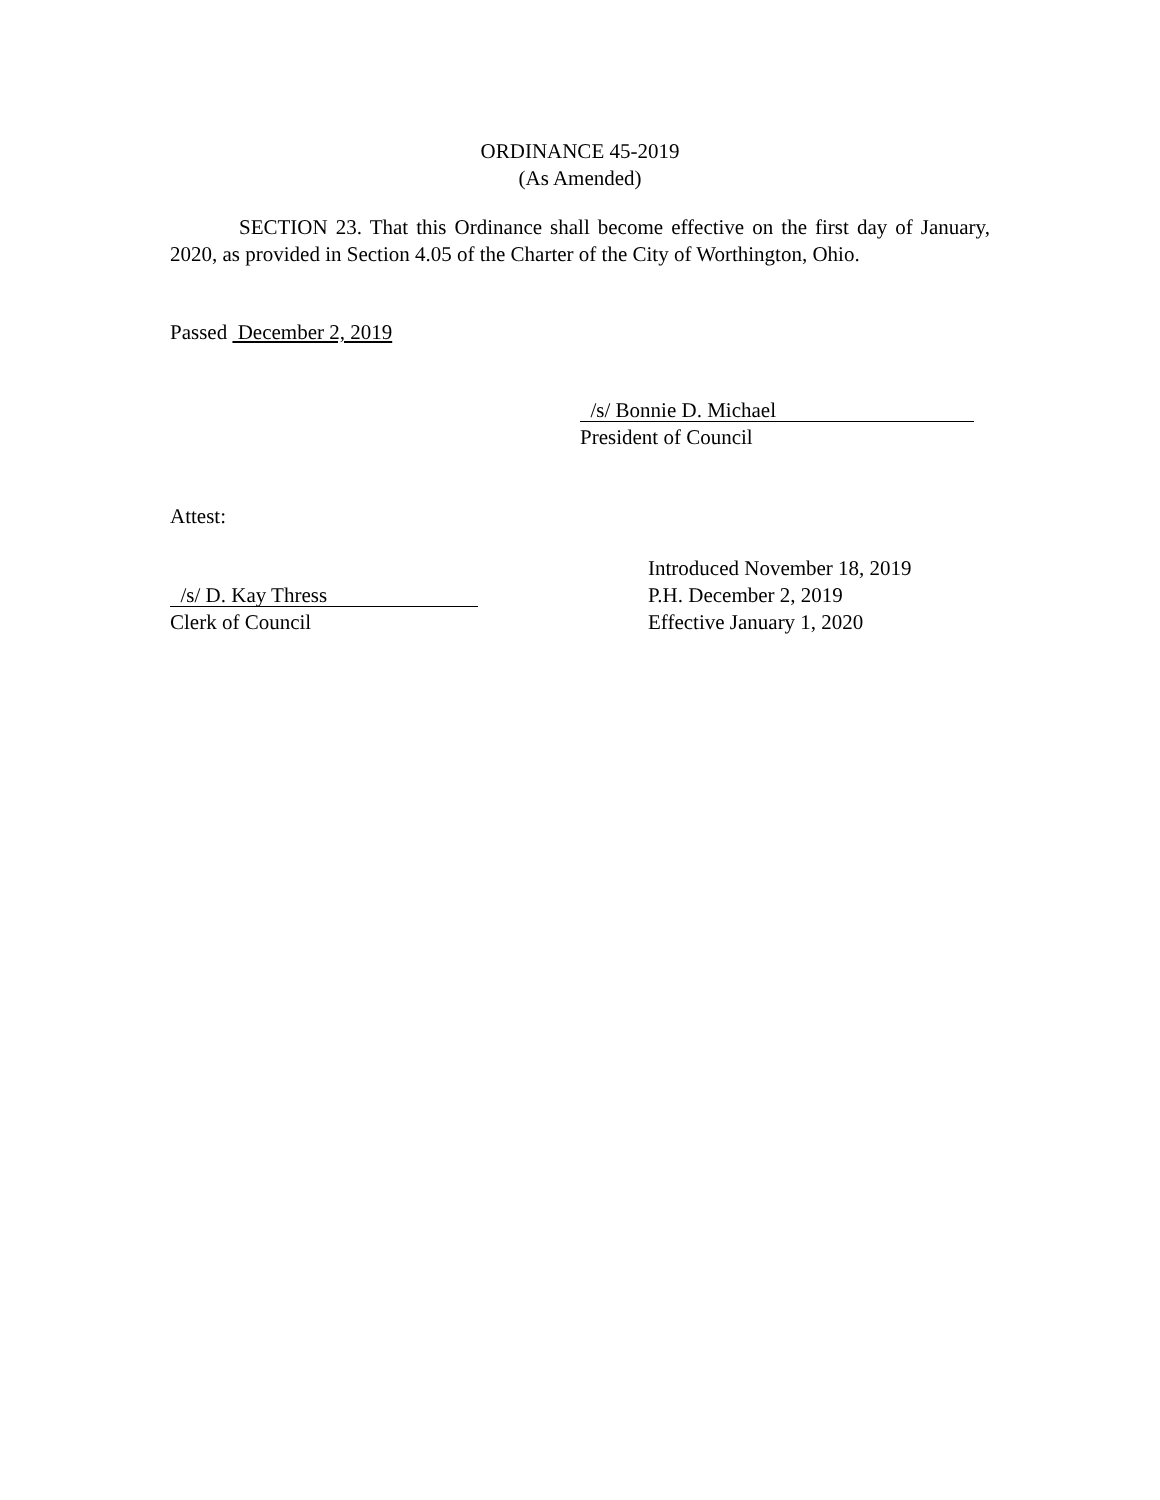ORDINANCE 45-2019
(As Amended)
SECTION 23. That this Ordinance shall become effective on the first day of January, 2020, as provided in Section 4.05 of the Charter of the City of Worthington, Ohio.
Passed December 2, 2019
/s/ Bonnie D. Michael
President of Council
Attest:
/s/ D. Kay Thress
Clerk of Council
Introduced November 18, 2019
P.H. December 2, 2019
Effective January 1, 2020